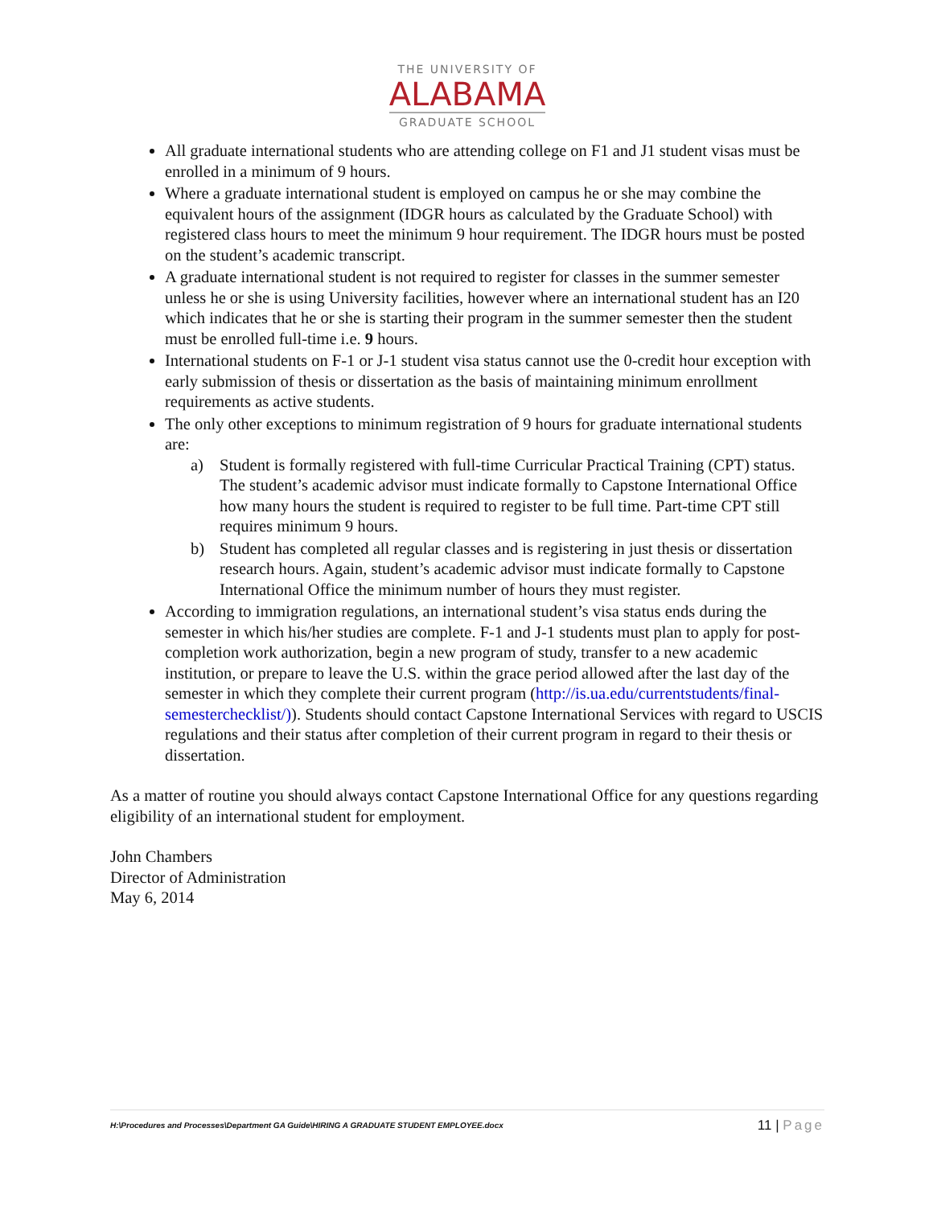THE UNIVERSITY OF
ALABAMA
GRADUATE SCHOOL
All graduate international students who are attending college on F1 and J1 student visas must be enrolled in a minimum of 9 hours.
Where a graduate international student is employed on campus he or she may combine the equivalent hours of the assignment (IDGR hours as calculated by the Graduate School) with registered class hours to meet the minimum 9 hour requirement. The IDGR hours must be posted on the student’s academic transcript.
A graduate international student is not required to register for classes in the summer semester unless he or she is using University facilities, however where an international student has an I20 which indicates that he or she is starting their program in the summer semester then the student must be enrolled full-time i.e. 9 hours.
International students on F-1 or J-1 student visa status cannot use the 0-credit hour exception with early submission of thesis or dissertation as the basis of maintaining minimum enrollment requirements as active students.
The only other exceptions to minimum registration of 9 hours for graduate international students are:
a) Student is formally registered with full-time Curricular Practical Training (CPT) status. The student’s academic advisor must indicate formally to Capstone International Office how many hours the student is required to register to be full time. Part-time CPT still requires minimum 9 hours.
b) Student has completed all regular classes and is registering in just thesis or dissertation research hours. Again, student’s academic advisor must indicate formally to Capstone International Office the minimum number of hours they must register.
According to immigration regulations, an international student’s visa status ends during the semester in which his/her studies are complete. F-1 and J-1 students must plan to apply for post-completion work authorization, begin a new program of study, transfer to a new academic institution, or prepare to leave the U.S. within the grace period allowed after the last day of the semester in which they complete their current program (http://is.ua.edu/currentstudents/final-semesterchecklist/)). Students should contact Capstone International Services with regard to USCIS regulations and their status after completion of their current program in regard to their thesis or dissertation.
As a matter of routine you should always contact Capstone International Office for any questions regarding eligibility of an international student for employment.
John Chambers
Director of Administration
May 6, 2014
H:\Procedures and Processes\Department GA Guide\HIRING A GRADUATE STUDENT EMPLOYEE.docx
11 | Page